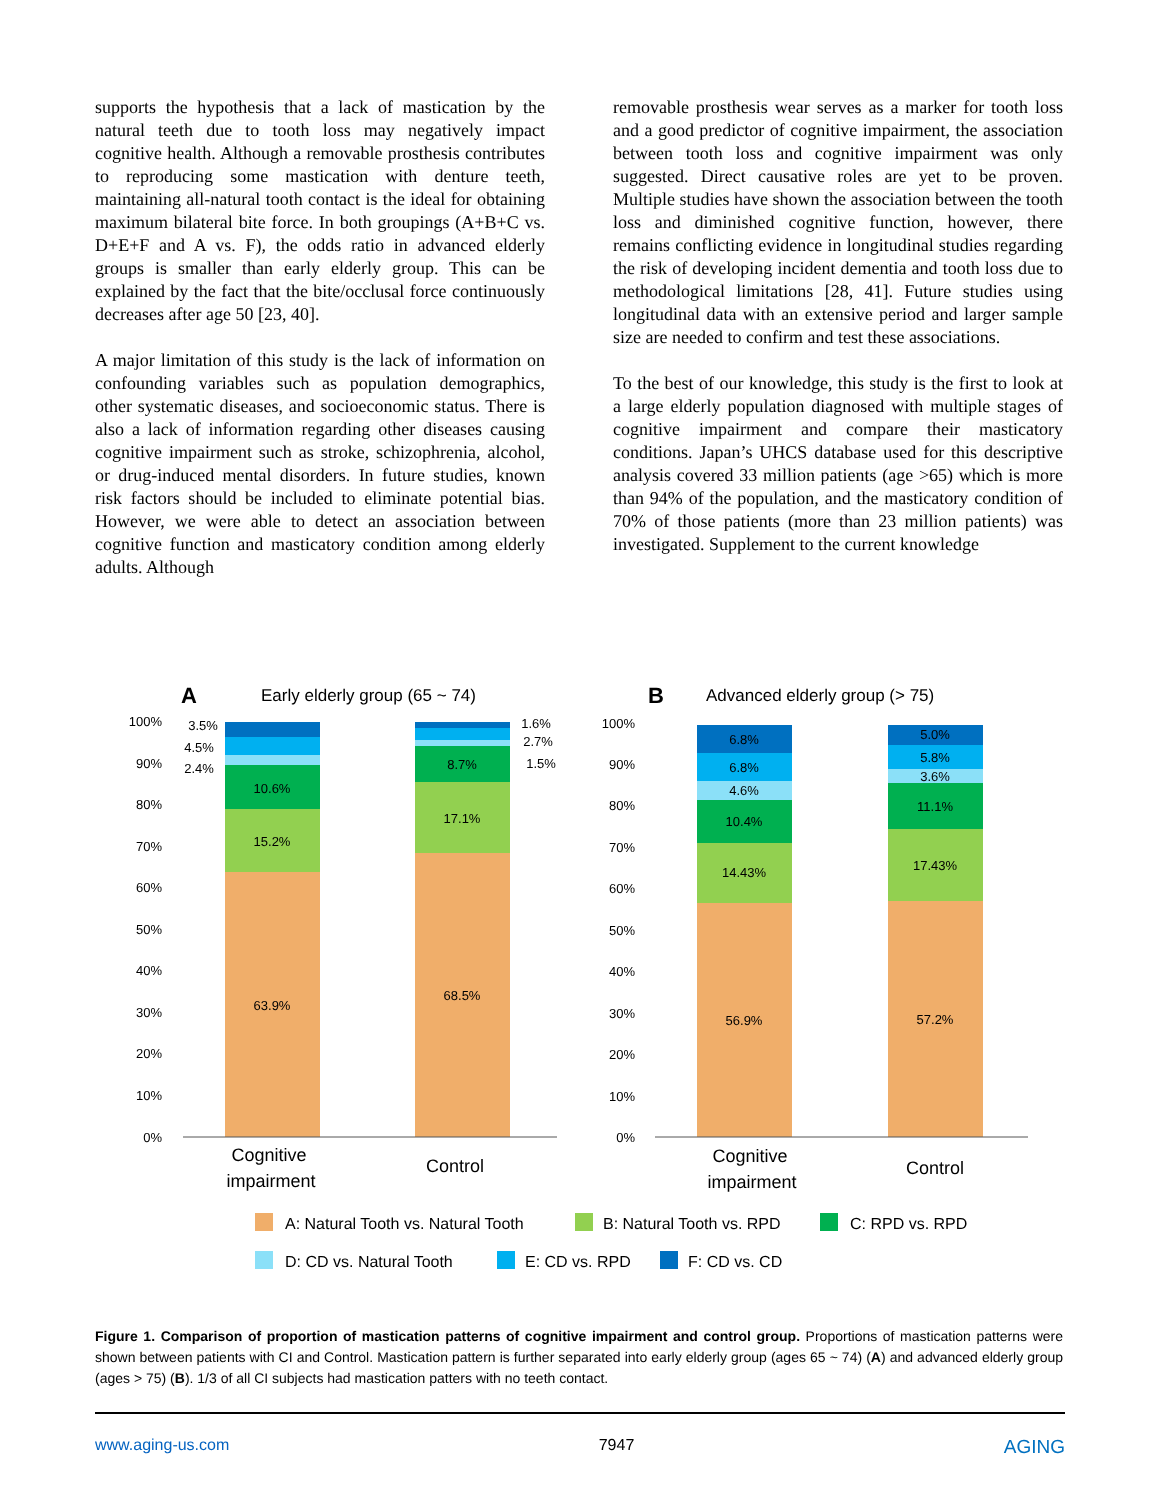supports the hypothesis that a lack of mastication by the natural teeth due to tooth loss may negatively impact cognitive health. Although a removable prosthesis contributes to reproducing some mastication with denture teeth, maintaining all-natural tooth contact is the ideal for obtaining maximum bilateral bite force. In both groupings (A+B+C vs. D+E+F and A vs. F), the odds ratio in advanced elderly groups is smaller than early elderly group. This can be explained by the fact that the bite/occlusal force continuously decreases after age 50 [23, 40].
A major limitation of this study is the lack of information on confounding variables such as population demographics, other systematic diseases, and socioeconomic status. There is also a lack of information regarding other diseases causing cognitive impairment such as stroke, schizophrenia, alcohol, or drug-induced mental disorders. In future studies, known risk factors should be included to eliminate potential bias. However, we were able to detect an association between cognitive function and masticatory condition among elderly adults. Although
removable prosthesis wear serves as a marker for tooth loss and a good predictor of cognitive impairment, the association between tooth loss and cognitive impairment was only suggested. Direct causative roles are yet to be proven. Multiple studies have shown the association between the tooth loss and diminished cognitive function, however, there remains conflicting evidence in longitudinal studies regarding the risk of developing incident dementia and tooth loss due to methodological limitations [28, 41]. Future studies using longitudinal data with an extensive period and larger sample size are needed to confirm and test these associations.
To the best of our knowledge, this study is the first to look at a large elderly population diagnosed with multiple stages of cognitive impairment and compare their masticatory conditions. Japan’s UHCS database used for this descriptive analysis covered 33 million patients (age >65) which is more than 94% of the population, and the masticatory condition of 70% of those patients (more than 23 million patients) was investigated. Supplement to the current knowledge
100%
90%
80%
70%
60%
50%
40%
30%
20%
10%
0%
100%
90%
80%
70%
60%
50%
40%
30%
20%
10%
0%
A
Early elderly group (65 ~ 74)
B
Advanced elderly group (> 75)
63.9%
15.2%
10.6%
68.5%
17.1%
8.7%
56.9%
14.43%
10.4%
4.6%
6.8%
6.8%
57.2%
17.43%
11.1%
3.6%
5.8%
5.0%
3.5%
4.5%
2.4%
1.6%
2.7%
1.5%
Cognitive
impairment
Control
Cognitive
impairment
Control
A: Natural Tooth vs. Natural Tooth
B: Natural Tooth vs. RPD
C: RPD vs. RPD
D: CD vs. Natural Tooth
E: CD vs. RPD
F: CD vs. CD
Figure 1. Comparison of proportion of mastication patterns of cognitive impairment and control group. Proportions of mastication patterns were shown between patients with CI and Control. Mastication pattern is further separated into early elderly group (ages 65 ~ 74) (A) and advanced elderly group (ages > 75) (B). 1/3 of all CI subjects had mastication patters with no teeth contact.
www.aging-us.com 7947 AGING